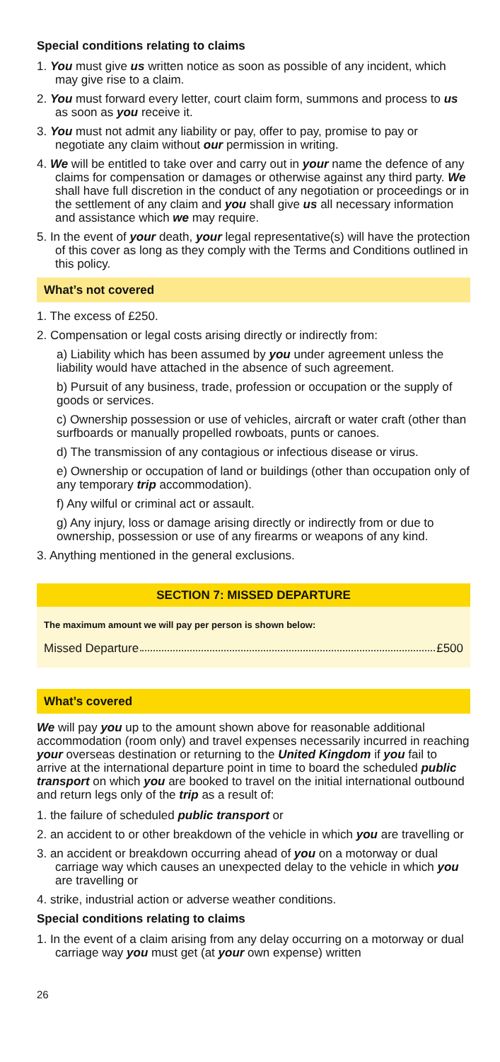Special conditions relating to claims
1. You must give us written notice as soon as possible of any incident, which may give rise to a claim.
2. You must forward every letter, court claim form, summons and process to us as soon as you receive it.
3. You must not admit any liability or pay, offer to pay, promise to pay or negotiate any claim without our permission in writing.
4. We will be entitled to take over and carry out in your name the defence of any claims for compensation or damages or otherwise against any third party. We shall have full discretion in the conduct of any negotiation or proceedings or in the settlement of any claim and you shall give us all necessary information and assistance which we may require.
5. In the event of your death, your legal representative(s) will have the protection of this cover as long as they comply with the Terms and Conditions outlined in this policy.
What’s not covered
1. The excess of £250.
2. Compensation or legal costs arising directly or indirectly from:
a) Liability which has been assumed by you under agreement unless the liability would have attached in the absence of such agreement.
b) Pursuit of any business, trade, profession or occupation or the supply of goods or services.
c) Ownership possession or use of vehicles, aircraft or water craft (other than surfboards or manually propelled rowboats, punts or canoes.
d) The transmission of any contagious or infectious disease or virus.
e) Ownership or occupation of land or buildings (other than occupation only of any temporary trip accommodation).
f) Any wilful or criminal act or assault.
g) Any injury, loss or damage arising directly or indirectly from or due to ownership, possession or use of any firearms or weapons of any kind.
3. Anything mentioned in the general exclusions.
SECTION 7: MISSED DEPARTURE
The maximum amount we will pay per person is shown below:
Missed Departure £500
What’s covered
We will pay you up to the amount shown above for reasonable additional accommodation (room only) and travel expenses necessarily incurred in reaching your overseas destination or returning to the United Kingdom if you fail to arrive at the international departure point in time to board the scheduled public transport on which you are booked to travel on the initial international outbound and return legs only of the trip as a result of:
1. the failure of scheduled public transport or
2. an accident to or other breakdown of the vehicle in which you are travelling or
3. an accident or breakdown occurring ahead of you on a motorway or dual carriage way which causes an unexpected delay to the vehicle in which you are travelling or
4. strike, industrial action or adverse weather conditions.
Special conditions relating to claims
1. In the event of a claim arising from any delay occurring on a motorway or dual carriage way you must get (at your own expense) written
26